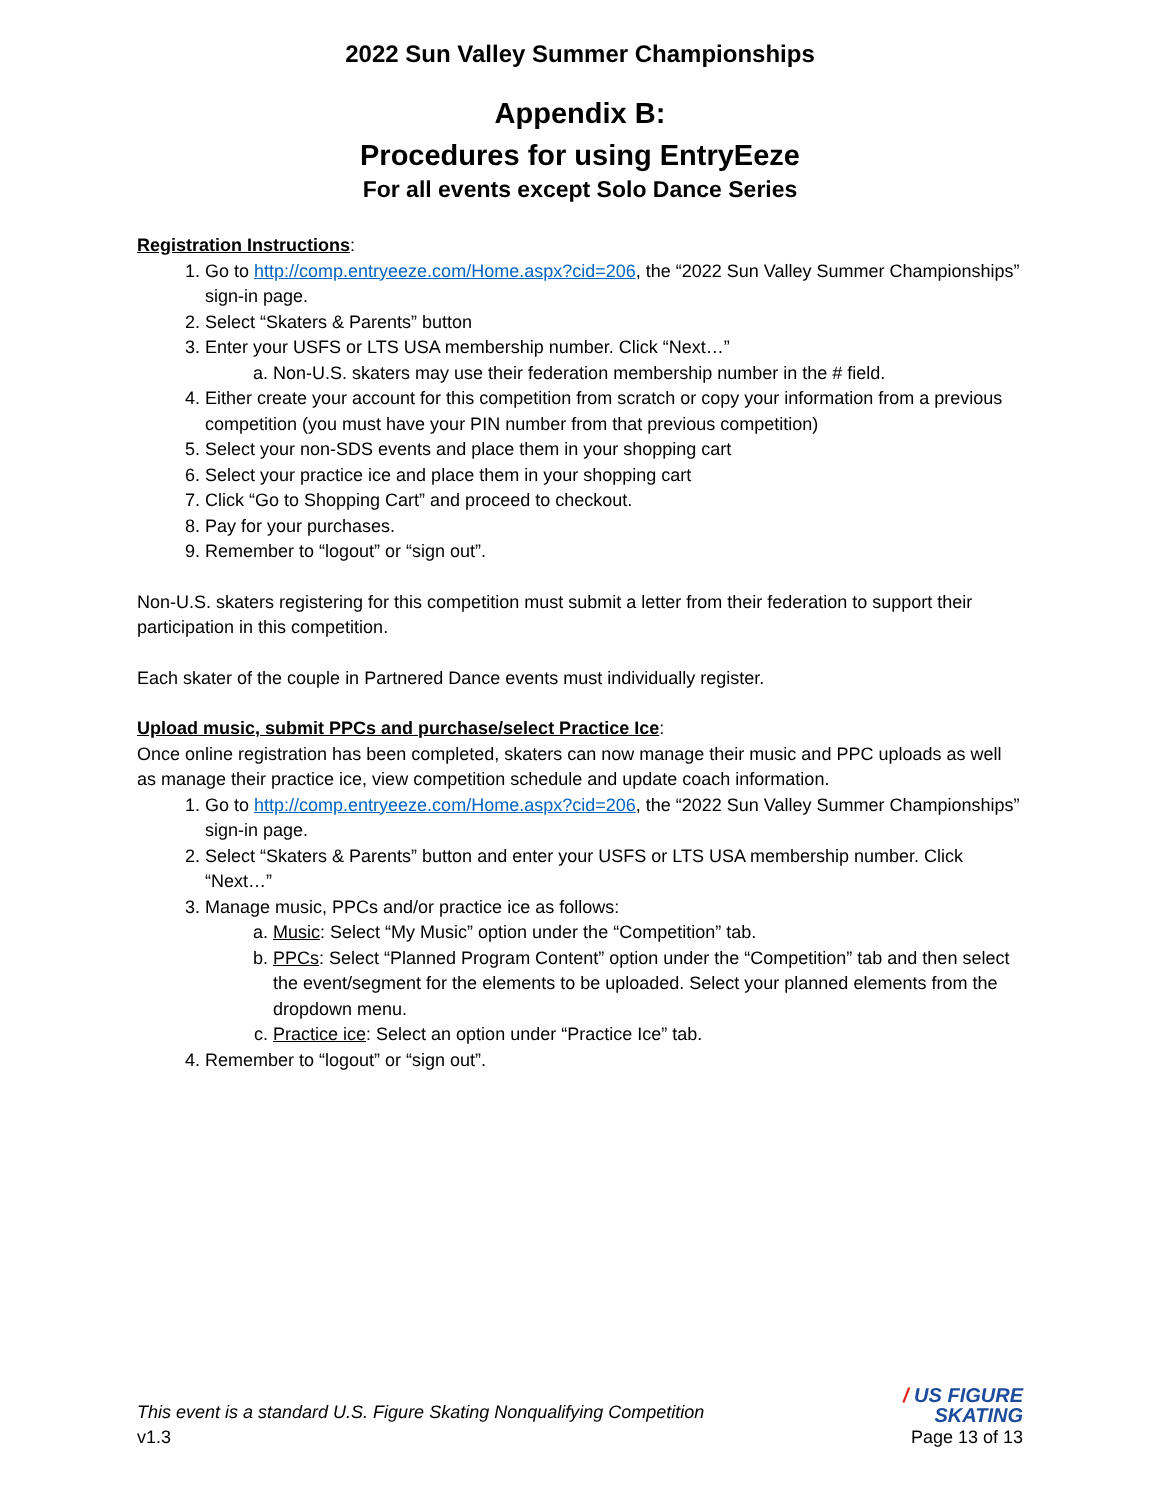2022 Sun Valley Summer Championships
Appendix B:
Procedures for using EntryEeze
For all events except Solo Dance Series
Registration Instructions:
1. Go to http://comp.entryeeze.com/Home.aspx?cid=206, the “2022 Sun Valley Summer Championships” sign-in page.
2. Select “Skaters & Parents” button
3. Enter your USFS or LTS USA membership number. Click “Next…”
a. Non-U.S. skaters may use their federation membership number in the # field.
4. Either create your account for this competition from scratch or copy your information from a previous competition (you must have your PIN number from that previous competition)
5. Select your non-SDS events and place them in your shopping cart
6. Select your practice ice and place them in your shopping cart
7. Click “Go to Shopping Cart” and proceed to checkout.
8. Pay for your purchases.
9. Remember to “logout” or “sign out”.
Non-U.S. skaters registering for this competition must submit a letter from their federation to support their participation in this competition.
Each skater of the couple in Partnered Dance events must individually register.
Upload music, submit PPCs and purchase/select Practice Ice:
Once online registration has been completed, skaters can now manage their music and PPC uploads as well as manage their practice ice, view competition schedule and update coach information.
1. Go to http://comp.entryeeze.com/Home.aspx?cid=206, the “2022 Sun Valley Summer Championships” sign-in page.
2. Select “Skaters & Parents” button and enter your USFS or LTS USA membership number. Click “Next…”
3. Manage music, PPCs and/or practice ice as follows:
a. Music: Select “My Music” option under the “Competition” tab.
b. PPCs: Select “Planned Program Content” option under the “Competition” tab and then select the event/segment for the elements to be uploaded. Select your planned elements from the dropdown menu.
c. Practice ice: Select an option under “Practice Ice” tab.
4. Remember to “logout” or “sign out”.
This event is a standard U.S. Figure Skating Nonqualifying Competition
v1.3
/ US FIGURE
SKATING
Page 13 of 13